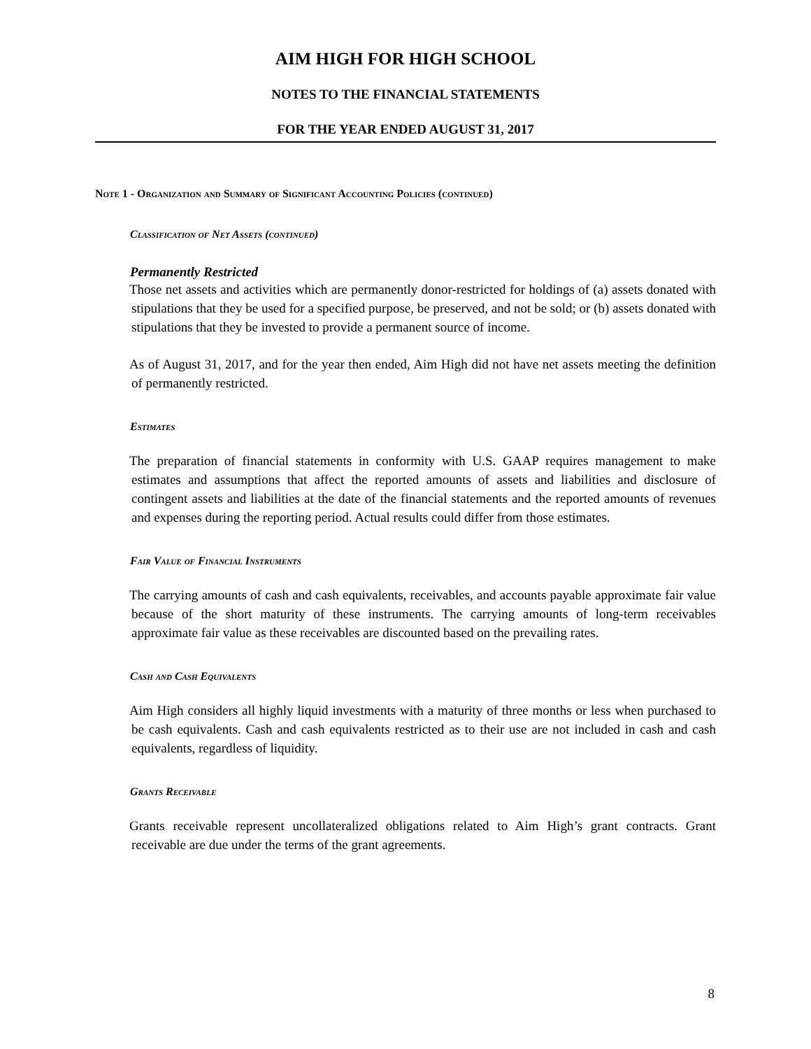AIM HIGH FOR HIGH SCHOOL
NOTES TO THE FINANCIAL STATEMENTS
FOR THE YEAR ENDED AUGUST 31, 2017
Note 1 - Organization and Summary of Significant Accounting Policies (continued)
Classification of Net Assets (continued)
Permanently Restricted
Those net assets and activities which are permanently donor-restricted for holdings of (a) assets donated with stipulations that they be used for a specified purpose, be preserved, and not be sold; or (b) assets donated with stipulations that they be invested to provide a permanent source of income.
As of August 31, 2017, and for the year then ended, Aim High did not have net assets meeting the definition of permanently restricted.
Estimates
The preparation of financial statements in conformity with U.S. GAAP requires management to make estimates and assumptions that affect the reported amounts of assets and liabilities and disclosure of contingent assets and liabilities at the date of the financial statements and the reported amounts of revenues and expenses during the reporting period. Actual results could differ from those estimates.
Fair Value of Financial Instruments
The carrying amounts of cash and cash equivalents, receivables, and accounts payable approximate fair value because of the short maturity of these instruments. The carrying amounts of long-term receivables approximate fair value as these receivables are discounted based on the prevailing rates.
Cash and Cash Equivalents
Aim High considers all highly liquid investments with a maturity of three months or less when purchased to be cash equivalents. Cash and cash equivalents restricted as to their use are not included in cash and cash equivalents, regardless of liquidity.
Grants Receivable
Grants receivable represent uncollateralized obligations related to Aim High’s grant contracts. Grant receivable are due under the terms of the grant agreements.
8